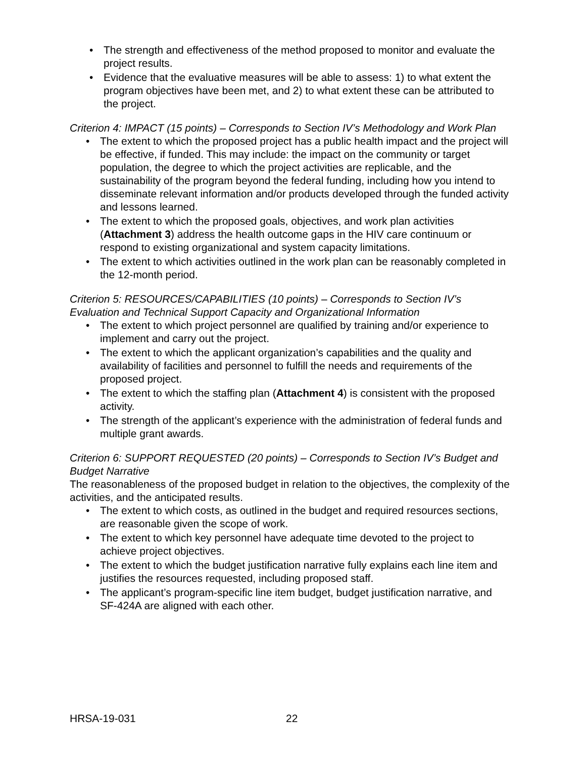• The strength and effectiveness of the method proposed to monitor and evaluate the project results.
• Evidence that the evaluative measures will be able to assess: 1) to what extent the program objectives have been met, and 2) to what extent these can be attributed to the project.
Criterion 4: IMPACT (15 points) – Corresponds to Section IV’s Methodology and Work Plan
• The extent to which the proposed project has a public health impact and the project will be effective, if funded. This may include: the impact on the community or target population, the degree to which the project activities are replicable, and the sustainability of the program beyond the federal funding, including how you intend to disseminate relevant information and/or products developed through the funded activity and lessons learned.
• The extent to which the proposed goals, objectives, and work plan activities (Attachment 3) address the health outcome gaps in the HIV care continuum or respond to existing organizational and system capacity limitations.
• The extent to which activities outlined in the work plan can be reasonably completed in the 12-month period.
Criterion 5: RESOURCES/CAPABILITIES (10 points) – Corresponds to Section IV’s Evaluation and Technical Support Capacity and Organizational Information
• The extent to which project personnel are qualified by training and/or experience to implement and carry out the project.
• The extent to which the applicant organization’s capabilities and the quality and availability of facilities and personnel to fulfill the needs and requirements of the proposed project.
• The extent to which the staffing plan (Attachment 4) is consistent with the proposed activity.
• The strength of the applicant’s experience with the administration of federal funds and multiple grant awards.
Criterion 6: SUPPORT REQUESTED (20 points) – Corresponds to Section IV’s Budget and Budget Narrative
The reasonableness of the proposed budget in relation to the objectives, the complexity of the activities, and the anticipated results.
• The extent to which costs, as outlined in the budget and required resources sections, are reasonable given the scope of work.
• The extent to which key personnel have adequate time devoted to the project to achieve project objectives.
• The extent to which the budget justification narrative fully explains each line item and justifies the resources requested, including proposed staff.
• The applicant’s program-specific line item budget, budget justification narrative, and SF-424A are aligned with each other.
HRSA-19-031 22